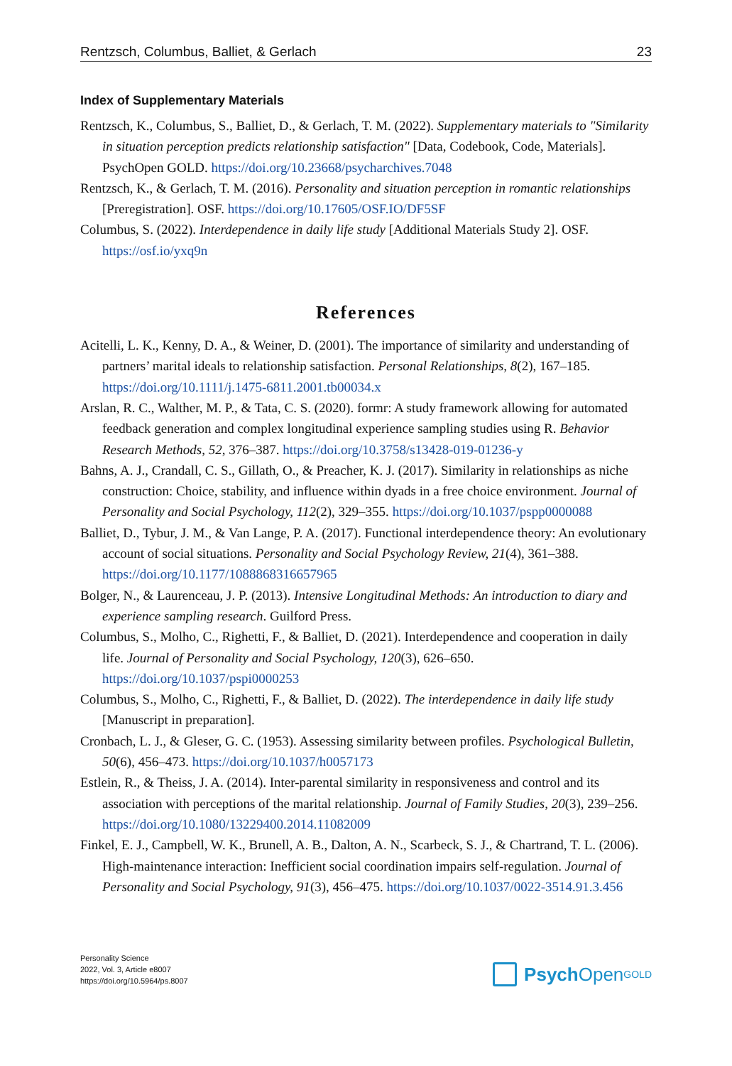Rentzsch, Columbus, Balliet, & Gerlach 23
Index of Supplementary Materials
Rentzsch, K., Columbus, S., Balliet, D., & Gerlach, T. M. (2022). Supplementary materials to "Similarity in situation perception predicts relationship satisfaction" [Data, Codebook, Code, Materials]. PsychOpen GOLD. https://doi.org/10.23668/psycharchives.7048
Rentzsch, K., & Gerlach, T. M. (2016). Personality and situation perception in romantic relationships [Preregistration]. OSF. https://doi.org/10.17605/OSF.IO/DF5SF
Columbus, S. (2022). Interdependence in daily life study [Additional Materials Study 2]. OSF. https://osf.io/yxq9n
References
Acitelli, L. K., Kenny, D. A., & Weiner, D. (2001). The importance of similarity and understanding of partners’ marital ideals to relationship satisfaction. Personal Relationships, 8(2), 167–185. https://doi.org/10.1111/j.1475-6811.2001.tb00034.x
Arslan, R. C., Walther, M. P., & Tata, C. S. (2020). formr: A study framework allowing for automated feedback generation and complex longitudinal experience sampling studies using R. Behavior Research Methods, 52, 376–387. https://doi.org/10.3758/s13428-019-01236-y
Bahns, A. J., Crandall, C. S., Gillath, O., & Preacher, K. J. (2017). Similarity in relationships as niche construction: Choice, stability, and influence within dyads in a free choice environment. Journal of Personality and Social Psychology, 112(2), 329–355. https://doi.org/10.1037/pspp0000088
Balliet, D., Tybur, J. M., & Van Lange, P. A. (2017). Functional interdependence theory: An evolutionary account of social situations. Personality and Social Psychology Review, 21(4), 361–388. https://doi.org/10.1177/1088868316657965
Bolger, N., & Laurenceau, J. P. (2013). Intensive Longitudinal Methods: An introduction to diary and experience sampling research. Guilford Press.
Columbus, S., Molho, C., Righetti, F., & Balliet, D. (2021). Interdependence and cooperation in daily life. Journal of Personality and Social Psychology, 120(3), 626–650. https://doi.org/10.1037/pspi0000253
Columbus, S., Molho, C., Righetti, F., & Balliet, D. (2022). The interdependence in daily life study [Manuscript in preparation].
Cronbach, L. J., & Gleser, G. C. (1953). Assessing similarity between profiles. Psychological Bulletin, 50(6), 456–473. https://doi.org/10.1037/h0057173
Estlein, R., & Theiss, J. A. (2014). Inter-parental similarity in responsiveness and control and its association with perceptions of the marital relationship. Journal of Family Studies, 20(3), 239–256. https://doi.org/10.1080/13229400.2014.11082009
Finkel, E. J., Campbell, W. K., Brunell, A. B., Dalton, A. N., Scarbeck, S. J., & Chartrand, T. L. (2006). High-maintenance interaction: Inefficient social coordination impairs self-regulation. Journal of Personality and Social Psychology, 91(3), 456–475. https://doi.org/10.1037/0022-3514.91.3.456
Personality Science
2022, Vol. 3, Article e8007
https://doi.org/10.5964/ps.8007
Psych Open<sup>GOLD</sup>